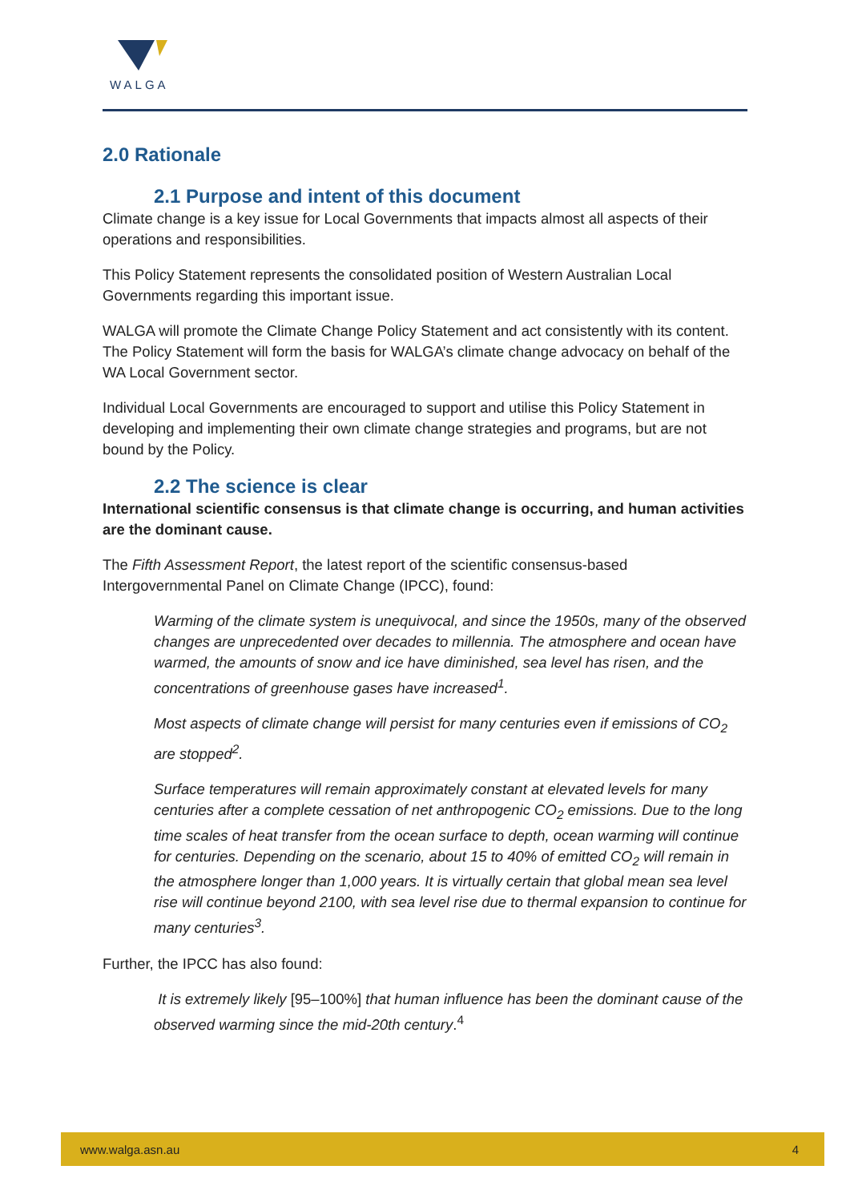WALGA
2.0 Rationale
2.1 Purpose and intent of this document
Climate change is a key issue for Local Governments that impacts almost all aspects of their operations and responsibilities.
This Policy Statement represents the consolidated position of Western Australian Local Governments regarding this important issue.
WALGA will promote the Climate Change Policy Statement and act consistently with its content. The Policy Statement will form the basis for WALGA’s climate change advocacy on behalf of the WA Local Government sector.
Individual Local Governments are encouraged to support and utilise this Policy Statement in developing and implementing their own climate change strategies and programs, but are not bound by the Policy.
2.2 The science is clear
International scientific consensus is that climate change is occurring, and human activities are the dominant cause.
The Fifth Assessment Report, the latest report of the scientific consensus-based Intergovernmental Panel on Climate Change (IPCC), found:
Warming of the climate system is unequivocal, and since the 1950s, many of the observed changes are unprecedented over decades to millennia. The atmosphere and ocean have warmed, the amounts of snow and ice have diminished, sea level has risen, and the concentrations of greenhouse gases have increased<sup>1</sup>.
Most aspects of climate change will persist for many centuries even if emissions of CO<sub>2</sub> are stopped<sup>2</sup>.
Surface temperatures will remain approximately constant at elevated levels for many centuries after a complete cessation of net anthropogenic CO<sub>2</sub> emissions. Due to the long time scales of heat transfer from the ocean surface to depth, ocean warming will continue for centuries. Depending on the scenario, about 15 to 40% of emitted CO<sub>2</sub> will remain in the atmosphere longer than 1,000 years. It is virtually certain that global mean sea level rise will continue beyond 2100, with sea level rise due to thermal expansion to continue for many centuries<sup>3</sup>.
Further, the IPCC has also found:
It is extremely likely [95–100%] that human influence has been the dominant cause of the observed warming since the mid-20th century.<sup>4</sup>
www.walga.asn.au 4